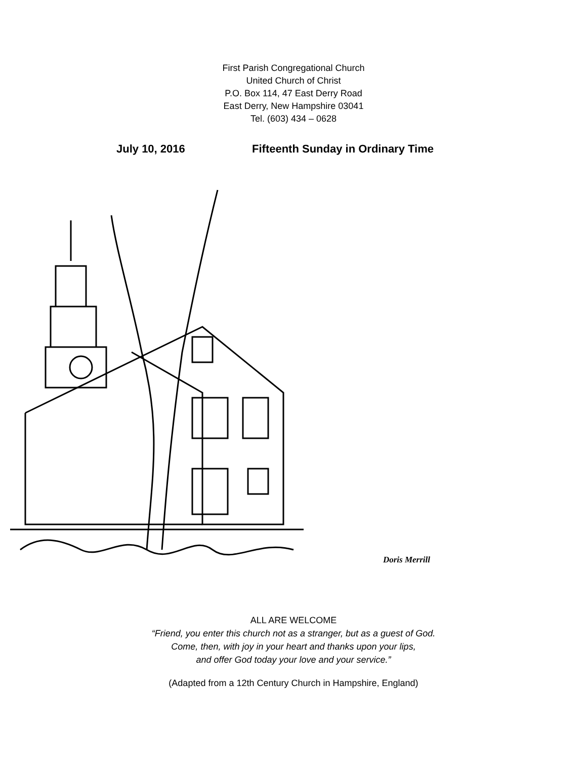First Parish Congregational Church
United Church of Christ
P.O. Box 114, 47 East Derry Road
East Derry, New Hampshire 03041
Tel. (603) 434 – 0628
July 10, 2016 Fifteenth Sunday in Ordinary Time
Doris Merrill
ALL ARE WELCOME
“Friend, you enter this church not as a stranger, but as a guest of God.
Come, then, with joy in your heart and thanks upon your lips,
and offer God today your love and your service.”
(Adapted from a 12th Century Church in Hampshire, England)